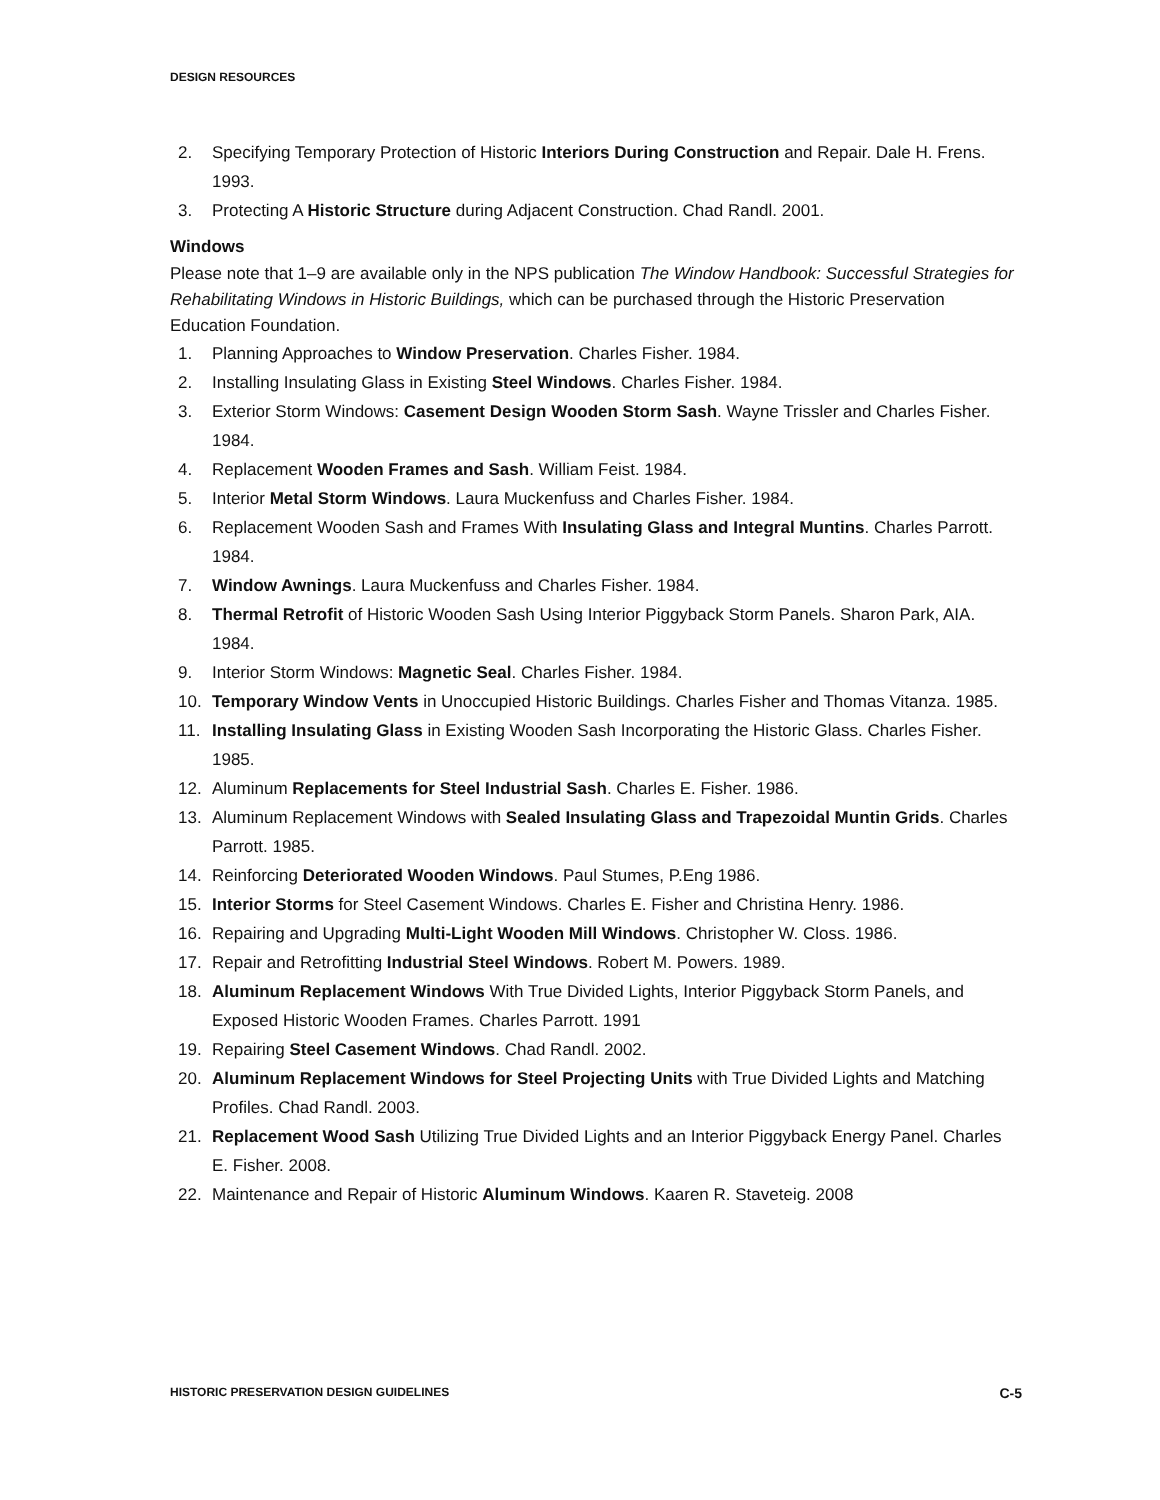DESIGN RESOURCES
2. Specifying Temporary Protection of Historic Interiors During Construction and Repair. Dale H. Frens. 1993.
3. Protecting A Historic Structure during Adjacent Construction. Chad Randl. 2001.
Windows
Please note that 1–9 are available only in the NPS publication The Window Handbook: Successful Strategies for Rehabilitating Windows in Historic Buildings, which can be purchased through the Historic Preservation Education Foundation.
1. Planning Approaches to Window Preservation. Charles Fisher. 1984.
2. Installing Insulating Glass in Existing Steel Windows. Charles Fisher. 1984.
3. Exterior Storm Windows: Casement Design Wooden Storm Sash. Wayne Trissler and Charles Fisher. 1984.
4. Replacement Wooden Frames and Sash. William Feist. 1984.
5. Interior Metal Storm Windows. Laura Muckenfuss and Charles Fisher. 1984.
6. Replacement Wooden Sash and Frames With Insulating Glass and Integral Muntins. Charles Parrott. 1984.
7. Window Awnings. Laura Muckenfuss and Charles Fisher. 1984.
8. Thermal Retrofit of Historic Wooden Sash Using Interior Piggyback Storm Panels. Sharon Park, AIA. 1984.
9. Interior Storm Windows: Magnetic Seal. Charles Fisher. 1984.
10. Temporary Window Vents in Unoccupied Historic Buildings. Charles Fisher and Thomas Vitanza. 1985.
11. Installing Insulating Glass in Existing Wooden Sash Incorporating the Historic Glass. Charles Fisher. 1985.
12. Aluminum Replacements for Steel Industrial Sash. Charles E. Fisher. 1986.
13. Aluminum Replacement Windows with Sealed Insulating Glass and Trapezoidal Muntin Grids. Charles Parrott. 1985.
14. Reinforcing Deteriorated Wooden Windows. Paul Stumes, P.Eng 1986.
15. Interior Storms for Steel Casement Windows. Charles E. Fisher and Christina Henry. 1986.
16. Repairing and Upgrading Multi-Light Wooden Mill Windows. Christopher W. Closs. 1986.
17. Repair and Retrofitting Industrial Steel Windows. Robert M. Powers. 1989.
18. Aluminum Replacement Windows With True Divided Lights, Interior Piggyback Storm Panels, and Exposed Historic Wooden Frames. Charles Parrott. 1991
19. Repairing Steel Casement Windows. Chad Randl. 2002.
20. Aluminum Replacement Windows for Steel Projecting Units with True Divided Lights and Matching Profiles. Chad Randl. 2003.
21. Replacement Wood Sash Utilizing True Divided Lights and an Interior Piggyback Energy Panel. Charles E. Fisher. 2008.
22. Maintenance and Repair of Historic Aluminum Windows. Kaaren R. Staveteig. 2008
HISTORIC PRESERVATION DESIGN GUIDELINES C-5